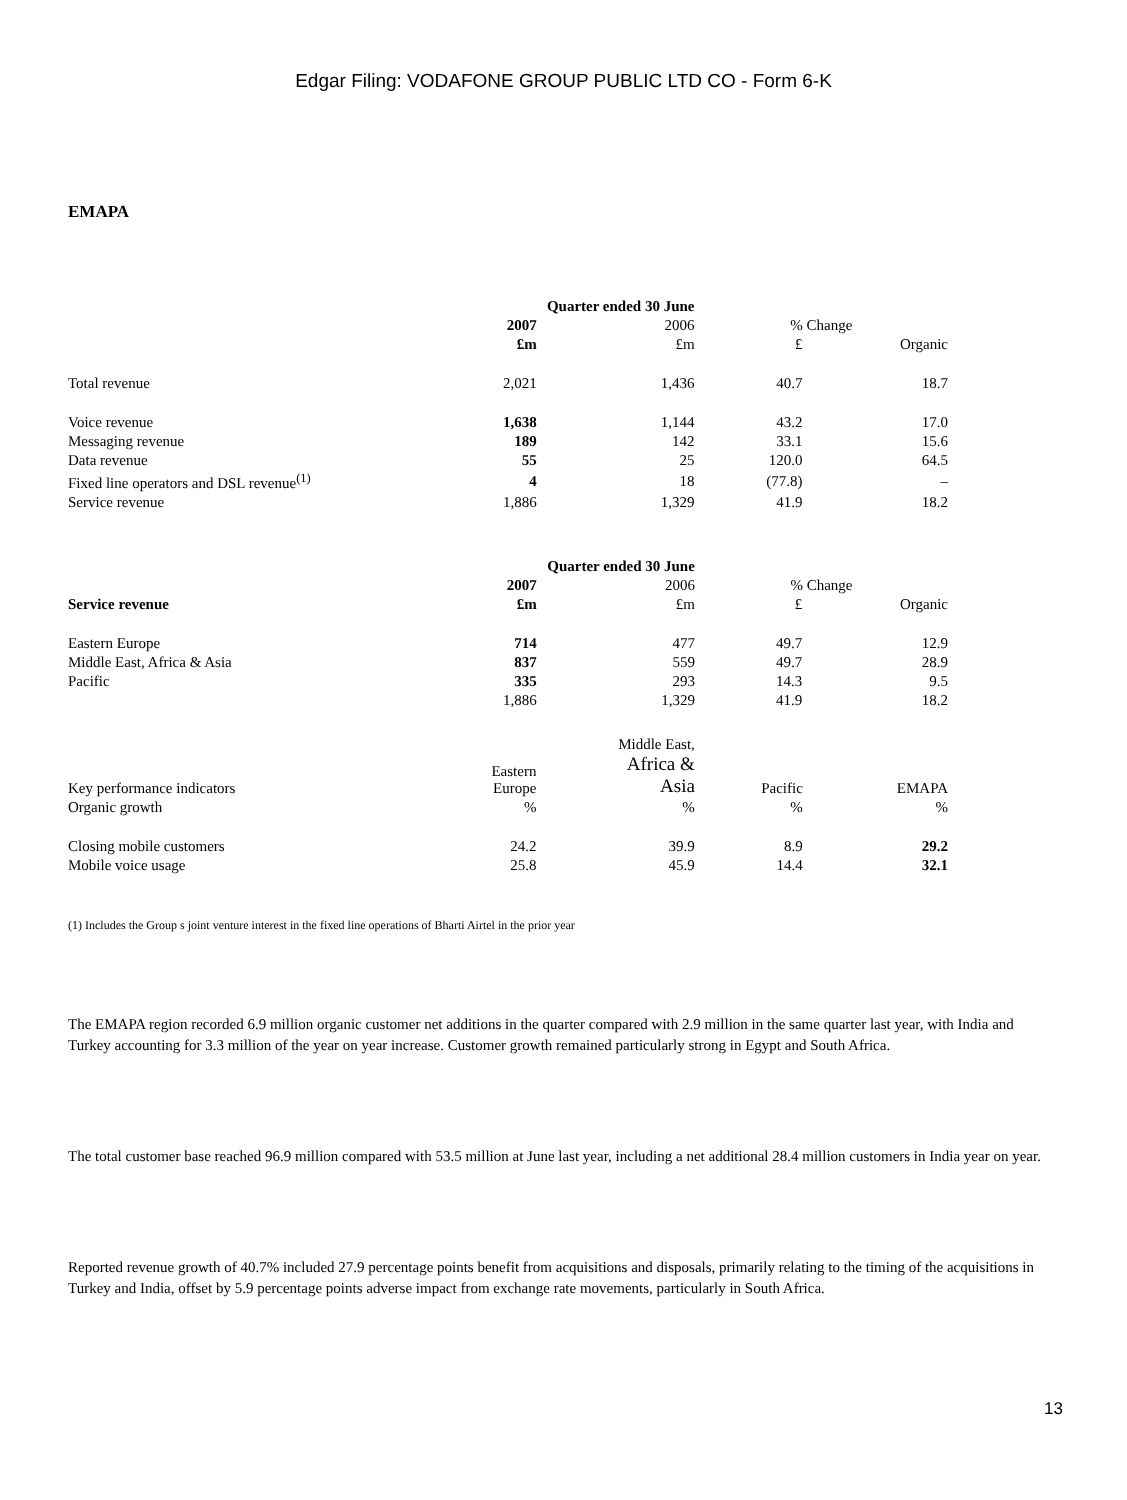Edgar Filing: VODAFONE GROUP PUBLIC LTD CO - Form 6-K
EMAPA
| | Quarter ended 30 June | | | |
| | 2007 | 2006 | % Change | |
| | £m | £m | £ | Organic |
| Total revenue | 2,021 | 1,436 | 40.7 | 18.7 |
| Voice revenue | 1,638 | 1,144 | 43.2 | 17.0 |
| Messaging revenue | 189 | 142 | 33.1 | 15.6 |
| Data revenue | 55 | 25 | 120.0 | 64.5 |
| Fixed line operators and DSL revenue<sup>(1)</sup> | 4 | 18 | (77.8) | – |
| Service revenue | 1,886 | 1,329 | 41.9 | 18.2 |
| | Quarter ended 30 June | | | |
| | 2007 | 2006 | % Change | |
| Service revenue | £m | £m | £ | Organic |
| Eastern Europe | 714 | 477 | 49.7 | 12.9 |
| Middle East, Africa & Asia | 837 | 559 | 49.7 | 28.9 |
| Pacific | 335 | 293 | 14.3 | 9.5 |
| | 1,886 | 1,329 | 41.9 | 18.2 |
| Key performance indicators | Eastern Europe | Middle East, Africa & Asia | Pacific | EMAPA |
| Organic growth | % | % | % | % |
| Closing mobile customers | 24.2 | 39.9 | 8.9 | 29.2 |
| Mobile voice usage | 25.8 | 45.9 | 14.4 | 32.1 |
(1) Includes the Group s joint venture interest in the fixed line operations of Bharti Airtel in the prior year
The EMAPA region recorded 6.9 million organic customer net additions in the quarter compared with 2.9 million in the same quarter last year, with India and Turkey accounting for 3.3 million of the year on year increase. Customer growth remained particularly strong in Egypt and South Africa.
The total customer base reached 96.9 million compared with 53.5 million at June last year, including a net additional 28.4 million customers in India year on year.
Reported revenue growth of 40.7% included 27.9 percentage points benefit from acquisitions and disposals, primarily relating to the timing of the acquisitions in Turkey and India, offset by 5.9 percentage points adverse impact from exchange rate movements, particularly in South Africa.
13